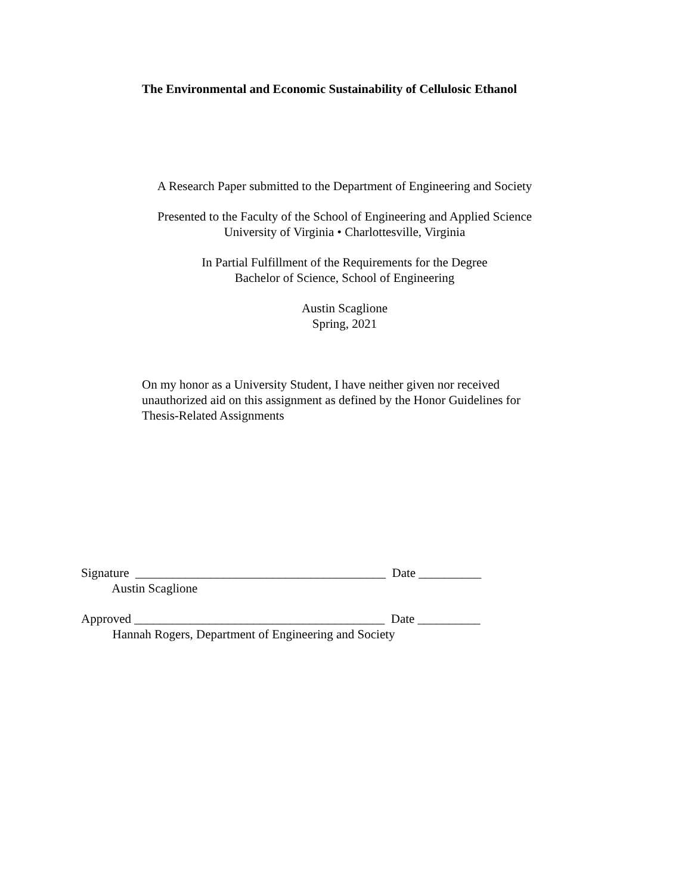The Environmental and Economic Sustainability of Cellulosic Ethanol
A Research Paper submitted to the Department of Engineering and Society
Presented to the Faculty of the School of Engineering and Applied Science
University of Virginia • Charlottesville, Virginia
In Partial Fulfillment of the Requirements for the Degree
Bachelor of Science, School of Engineering
Austin Scaglione
Spring, 2021
On my honor as a University Student, I have neither given nor received unauthorized aid on this assignment as defined by the Honor Guidelines for Thesis-Related Assignments
Signature ________________________________________ Date __________ Austin Scaglione
Approved ________________________________________ Date __________ Hannah Rogers, Department of Engineering and Society